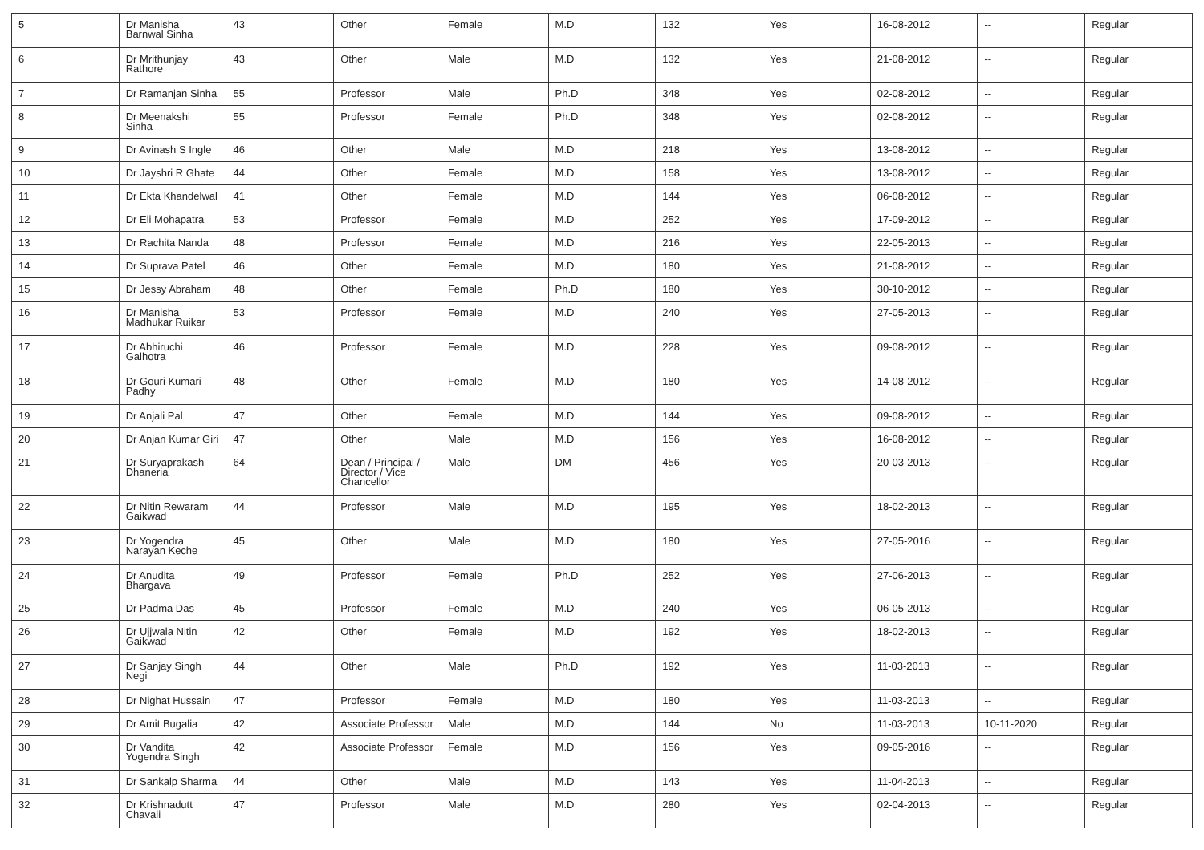| 5 | Dr Manisha Barnwal Sinha | 43 | Other | Female | M.D | 132 | Yes | 16-08-2012 | -- | Regular |
| 6 | Dr Mrithunjay Rathore | 43 | Other | Male | M.D | 132 | Yes | 21-08-2012 | -- | Regular |
| 7 | Dr Ramanjan Sinha | 55 | Professor | Male | Ph.D | 348 | Yes | 02-08-2012 | -- | Regular |
| 8 | Dr Meenakshi Sinha | 55 | Professor | Female | Ph.D | 348 | Yes | 02-08-2012 | -- | Regular |
| 9 | Dr Avinash S Ingle | 46 | Other | Male | M.D | 218 | Yes | 13-08-2012 | -- | Regular |
| 10 | Dr Jayshri R Ghate | 44 | Other | Female | M.D | 158 | Yes | 13-08-2012 | -- | Regular |
| 11 | Dr Ekta Khandelwal | 41 | Other | Female | M.D | 144 | Yes | 06-08-2012 | -- | Regular |
| 12 | Dr Eli Mohapatra | 53 | Professor | Female | M.D | 252 | Yes | 17-09-2012 | -- | Regular |
| 13 | Dr Rachita Nanda | 48 | Professor | Female | M.D | 216 | Yes | 22-05-2013 | -- | Regular |
| 14 | Dr Suprava Patel | 46 | Other | Female | M.D | 180 | Yes | 21-08-2012 | -- | Regular |
| 15 | Dr Jessy Abraham | 48 | Other | Female | Ph.D | 180 | Yes | 30-10-2012 | -- | Regular |
| 16 | Dr Manisha Madhukar Ruikar | 53 | Professor | Female | M.D | 240 | Yes | 27-05-2013 | -- | Regular |
| 17 | Dr Abhiruchi Galhotra | 46 | Professor | Female | M.D | 228 | Yes | 09-08-2012 | -- | Regular |
| 18 | Dr Gouri Kumari Padhy | 48 | Other | Female | M.D | 180 | Yes | 14-08-2012 | -- | Regular |
| 19 | Dr Anjali Pal | 47 | Other | Female | M.D | 144 | Yes | 09-08-2012 | -- | Regular |
| 20 | Dr Anjan Kumar Giri | 47 | Other | Male | M.D | 156 | Yes | 16-08-2012 | -- | Regular |
| 21 | Dr Suryaprakash Dhaneria | 64 | Dean / Principal / Director / Vice Chancellor | Male | DM | 456 | Yes | 20-03-2013 | -- | Regular |
| 22 | Dr Nitin Rewaram Gaikwad | 44 | Professor | Male | M.D | 195 | Yes | 18-02-2013 | -- | Regular |
| 23 | Dr Yogendra Narayan Keche | 45 | Other | Male | M.D | 180 | Yes | 27-05-2016 | -- | Regular |
| 24 | Dr Anudita Bhargava | 49 | Professor | Female | Ph.D | 252 | Yes | 27-06-2013 | -- | Regular |
| 25 | Dr Padma Das | 45 | Professor | Female | M.D | 240 | Yes | 06-05-2013 | -- | Regular |
| 26 | Dr Ujjwala Nitin Gaikwad | 42 | Other | Female | M.D | 192 | Yes | 18-02-2013 | -- | Regular |
| 27 | Dr Sanjay Singh Negi | 44 | Other | Male | Ph.D | 192 | Yes | 11-03-2013 | -- | Regular |
| 28 | Dr Nighat Hussain | 47 | Professor | Female | M.D | 180 | Yes | 11-03-2013 | -- | Regular |
| 29 | Dr Amit Bugalia | 42 | Associate Professor | Male | M.D | 144 | No | 11-03-2013 | 10-11-2020 | Regular |
| 30 | Dr Vandita Yogendra Singh | 42 | Associate Professor | Female | M.D | 156 | Yes | 09-05-2016 | -- | Regular |
| 31 | Dr Sankalp Sharma | 44 | Other | Male | M.D | 143 | Yes | 11-04-2013 | -- | Regular |
| 32 | Dr Krishnadutt Chavali | 47 | Professor | Male | M.D | 280 | Yes | 02-04-2013 | -- | Regular |